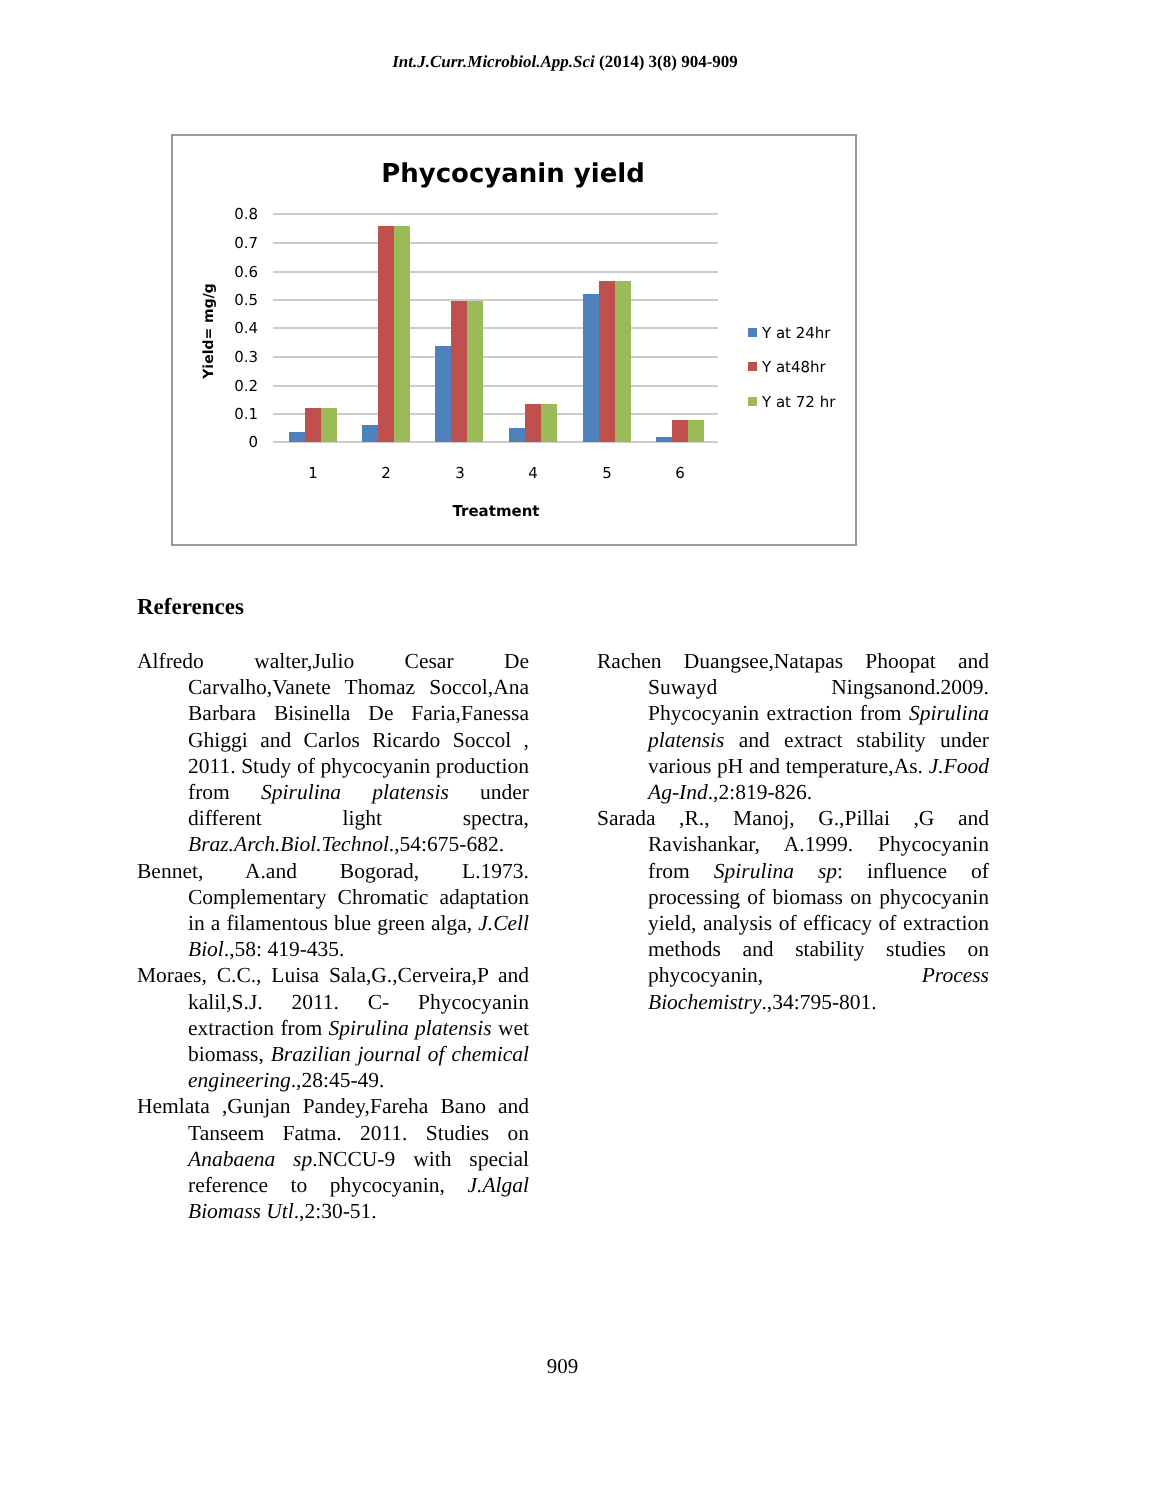Int.J.Curr.Microbiol.App.Sci (2014) 3(8) 904-909
Phycocyanin yield
0.8
0.7
0.6
0.5
0.4
0.3
0.2
0.1
0
Yield= mg/g
1
2
3
4
5
6
Treatment
Y at 24hr
Y at48hr
Y at 72 hr
References
Alfredo walter,Julio Cesar De Carvalho,Vanete Thomaz Soccol,Ana Barbara Bisinella De Faria,Fanessa Ghiggi and Carlos Ricardo Soccol , 2011. Study of phycocyanin production from Spirulina platensis under different light spectra, Braz.Arch.Biol.Technol.,54:675-682.
Bennet, A.and Bogorad, L.1973. Complementary Chromatic adaptation in a filamentous blue green alga, J.Cell Biol.,58: 419-435.
Moraes, C.C., Luisa Sala,G.,Cerveira,P and kalil,S.J. 2011. C- Phycocyanin extraction from Spirulina platensis wet biomass, Brazilian journal of chemical engineering.,28:45-49.
Hemlata ,Gunjan Pandey,Fareha Bano and Tanseem Fatma. 2011. Studies on Anabaena sp.NCCU-9 with special reference to phycocyanin, J.Algal Biomass Utl.,2:30-51.
Rachen Duangsee,Natapas Phoopat and Suwayd Ningsanond.2009. Phycocyanin extraction from Spirulina platensis and extract stability under various pH and temperature,As. J.Food Ag-Ind.,2:819-826.
Sarada ,R., Manoj, G.,Pillai ,G and Ravishankar, A.1999. Phycocyanin from Spirulina sp: influence of processing of biomass on phycocyanin yield, analysis of efficacy of extraction methods and stability studies on phycocyanin, Process Biochemistry.,34:795-801.
909